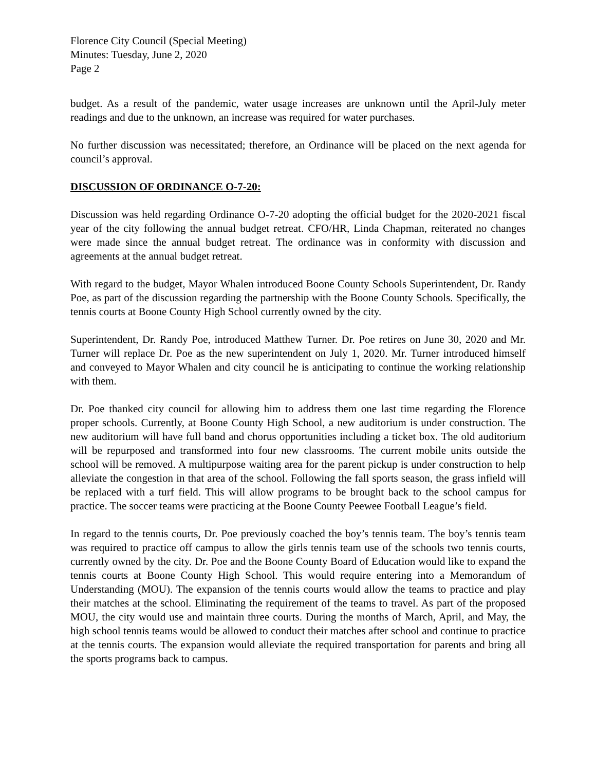Florence City Council (Special Meeting)
Minutes: Tuesday, June 2, 2020
Page 2
budget. As a result of the pandemic, water usage increases are unknown until the April-July meter readings and due to the unknown, an increase was required for water purchases.
No further discussion was necessitated; therefore, an Ordinance will be placed on the next agenda for council’s approval.
DISCUSSION OF ORDINANCE O-7-20:
Discussion was held regarding Ordinance O-7-20 adopting the official budget for the 2020-2021 fiscal year of the city following the annual budget retreat. CFO/HR, Linda Chapman, reiterated no changes were made since the annual budget retreat. The ordinance was in conformity with discussion and agreements at the annual budget retreat.
With regard to the budget, Mayor Whalen introduced Boone County Schools Superintendent, Dr. Randy Poe, as part of the discussion regarding the partnership with the Boone County Schools. Specifically, the tennis courts at Boone County High School currently owned by the city.
Superintendent, Dr. Randy Poe, introduced Matthew Turner. Dr. Poe retires on June 30, 2020 and Mr. Turner will replace Dr. Poe as the new superintendent on July 1, 2020. Mr. Turner introduced himself and conveyed to Mayor Whalen and city council he is anticipating to continue the working relationship with them.
Dr. Poe thanked city council for allowing him to address them one last time regarding the Florence proper schools. Currently, at Boone County High School, a new auditorium is under construction. The new auditorium will have full band and chorus opportunities including a ticket box. The old auditorium will be repurposed and transformed into four new classrooms. The current mobile units outside the school will be removed. A multipurpose waiting area for the parent pickup is under construction to help alleviate the congestion in that area of the school. Following the fall sports season, the grass infield will be replaced with a turf field. This will allow programs to be brought back to the school campus for practice. The soccer teams were practicing at the Boone County Peewee Football League’s field.
In regard to the tennis courts, Dr. Poe previously coached the boy’s tennis team. The boy’s tennis team was required to practice off campus to allow the girls tennis team use of the schools two tennis courts, currently owned by the city. Dr. Poe and the Boone County Board of Education would like to expand the tennis courts at Boone County High School. This would require entering into a Memorandum of Understanding (MOU). The expansion of the tennis courts would allow the teams to practice and play their matches at the school. Eliminating the requirement of the teams to travel. As part of the proposed MOU, the city would use and maintain three courts. During the months of March, April, and May, the high school tennis teams would be allowed to conduct their matches after school and continue to practice at the tennis courts. The expansion would alleviate the required transportation for parents and bring all the sports programs back to campus.